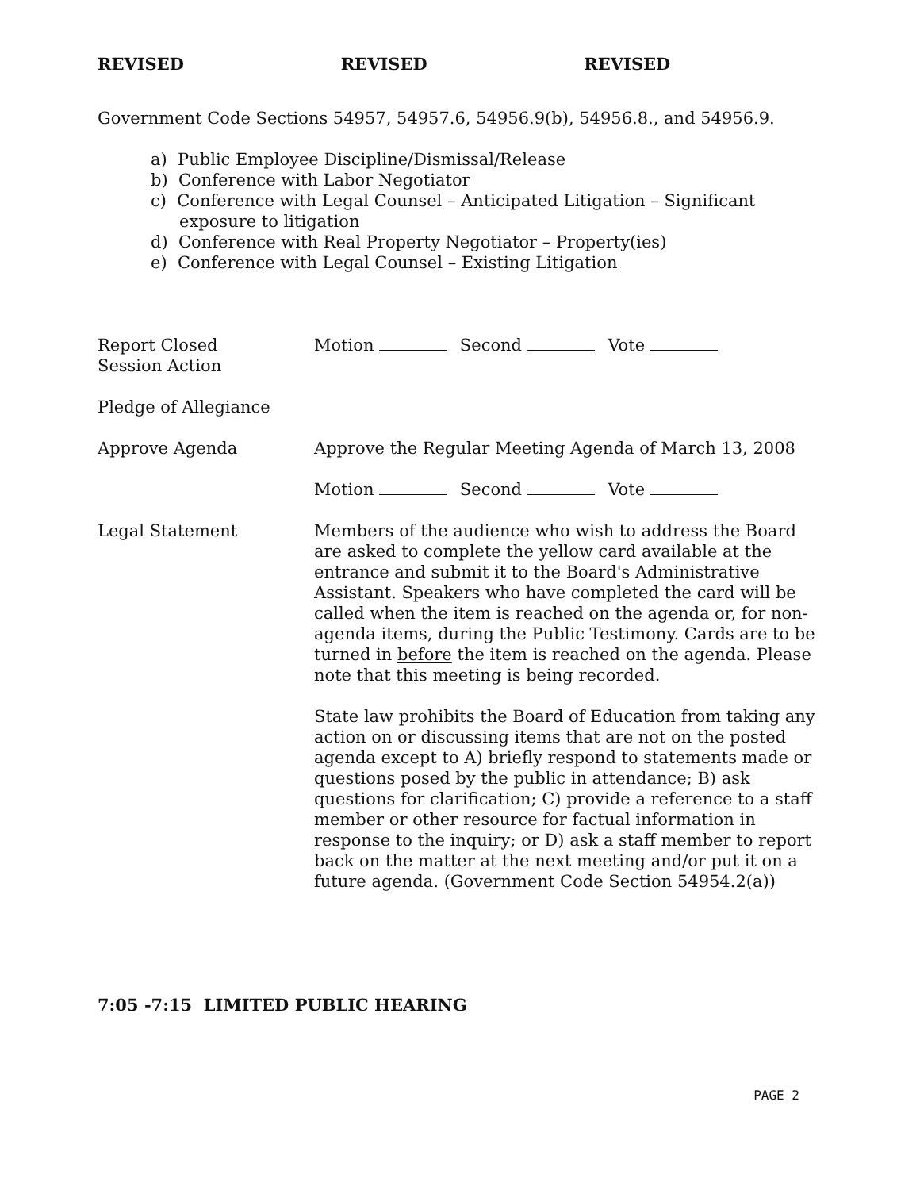REVISED REVISED REVISED
Government Code Sections 54957, 54957.6, 54956.9(b), 54956.8., and 54956.9.
a) Public Employee Discipline/Dismissal/Release
b) Conference with Labor Negotiator
c) Conference with Legal Counsel – Anticipated Litigation – Significant exposure to litigation
d) Conference with Real Property Negotiator – Property(ies)
e) Conference with Legal Counsel – Existing Litigation
Report Closed
Session Action
Motion Second Vote
Pledge of Allegiance
Approve Agenda Approve the Regular Meeting Agenda of March 13, 2008
Motion Second Vote
Legal Statement Members of the audience who wish to address the Board are asked to complete the yellow card available at the entrance and submit it to the Board's Administrative Assistant. Speakers who have completed the card will be called when the item is reached on the agenda or, for non-agenda items, during the Public Testimony. Cards are to be turned in before the item is reached on the agenda. Please note that this meeting is being recorded.
State law prohibits the Board of Education from taking any action on or discussing items that are not on the posted agenda except to A) briefly respond to statements made or questions posed by the public in attendance; B) ask questions for clarification; C) provide a reference to a staff member or other resource for factual information in response to the inquiry; or D) ask a staff member to report back on the matter at the next meeting and/or put it on a future agenda. (Government Code Section 54954.2(a))
7:05 -7:15 LIMITED PUBLIC HEARING
PAGE 2